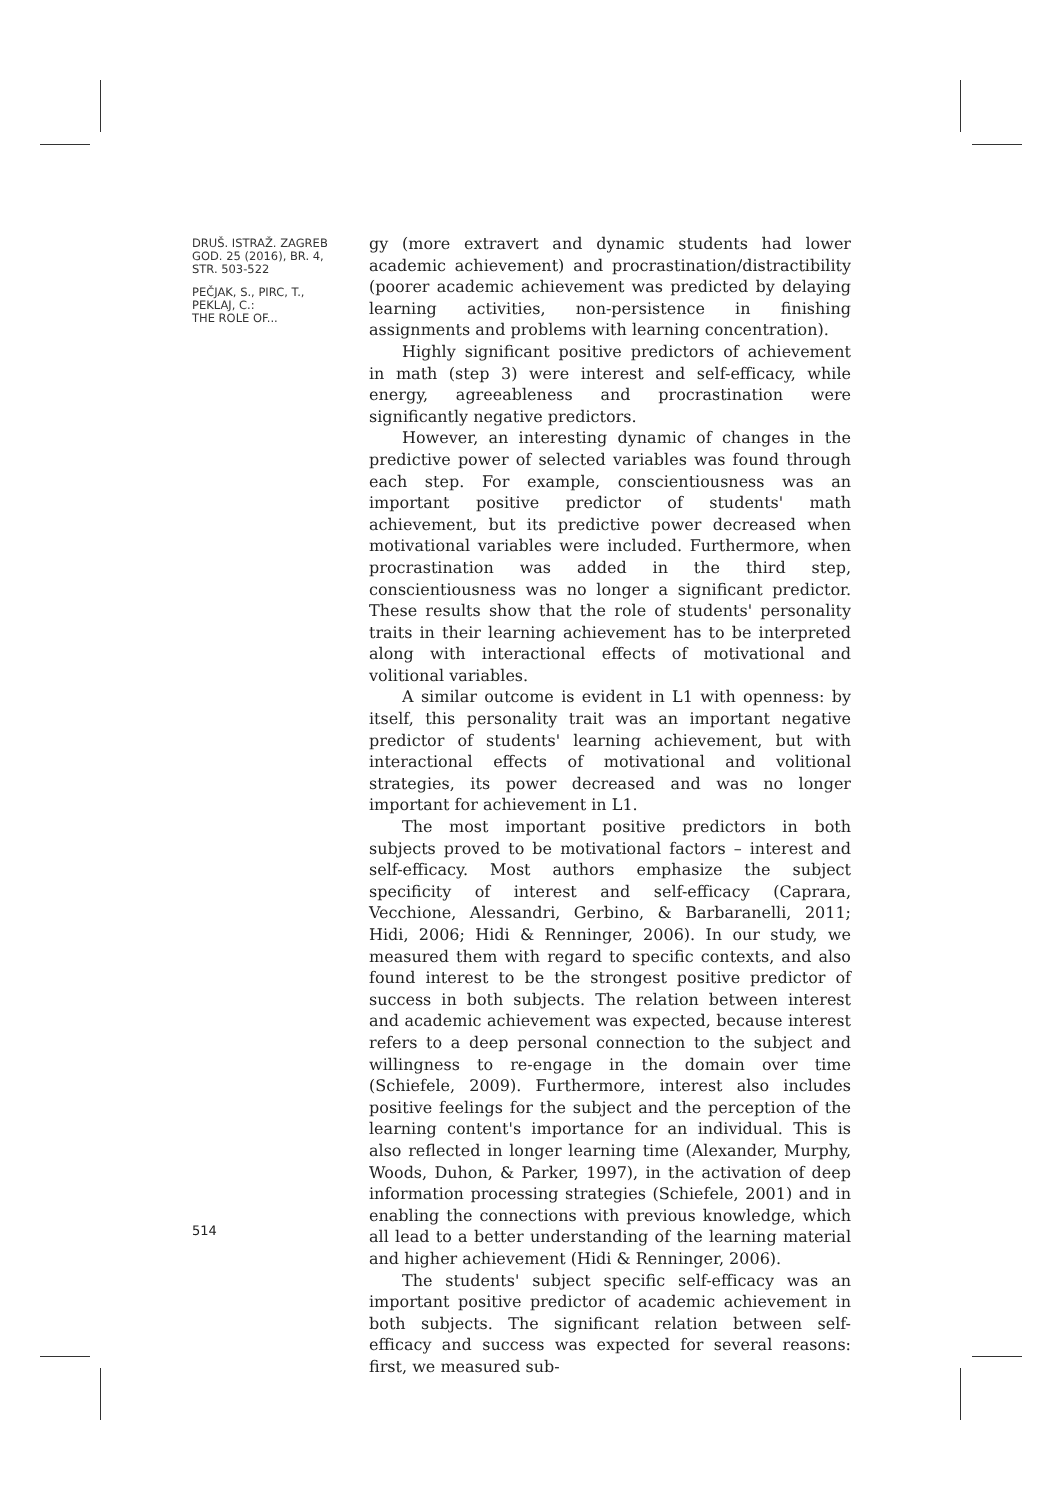DRUŠ. ISTRAŽ. ZAGREB
GOD. 25 (2016), BR. 4,
STR. 503-522
PEČJAK, S., PIRC, T.,
PEKLAJ, C.:
THE ROLE OF...
gy (more extravert and dynamic students had lower academic achievement) and procrastination/distractibility (poorer academic achievement was predicted by delaying learning activities, non-persistence in finishing assignments and problems with learning concentration).
Highly significant positive predictors of achievement in math (step 3) were interest and self-efficacy, while energy, agreeableness and procrastination were significantly negative predictors.
However, an interesting dynamic of changes in the predictive power of selected variables was found through each step. For example, conscientiousness was an important positive predictor of students' math achievement, but its predictive power decreased when motivational variables were included. Furthermore, when procrastination was added in the third step, conscientiousness was no longer a significant predictor. These results show that the role of students' personality traits in their learning achievement has to be interpreted along with interactional effects of motivational and volitional variables.
A similar outcome is evident in L1 with openness: by itself, this personality trait was an important negative predictor of students' learning achievement, but with interactional effects of motivational and volitional strategies, its power decreased and was no longer important for achievement in L1.
The most important positive predictors in both subjects proved to be motivational factors – interest and self-efficacy. Most authors emphasize the subject specificity of interest and self-efficacy (Caprara, Vecchione, Alessandri, Gerbino, & Barbaranelli, 2011; Hidi, 2006; Hidi & Renninger, 2006). In our study, we measured them with regard to specific contexts, and also found interest to be the strongest positive predictor of success in both subjects. The relation between interest and academic achievement was expected, because interest refers to a deep personal connection to the subject and willingness to re-engage in the domain over time (Schiefele, 2009). Furthermore, interest also includes positive feelings for the subject and the perception of the learning content's importance for an individual. This is also reflected in longer learning time (Alexander, Murphy, Woods, Duhon, & Parker, 1997), in the activation of deep information processing strategies (Schiefele, 2001) and in enabling the connections with previous knowledge, which all lead to a better understanding of the learning material and higher achievement (Hidi & Renninger, 2006).
The students' subject specific self-efficacy was an important positive predictor of academic achievement in both subjects. The significant relation between self-efficacy and success was expected for several reasons: first, we measured sub-
514